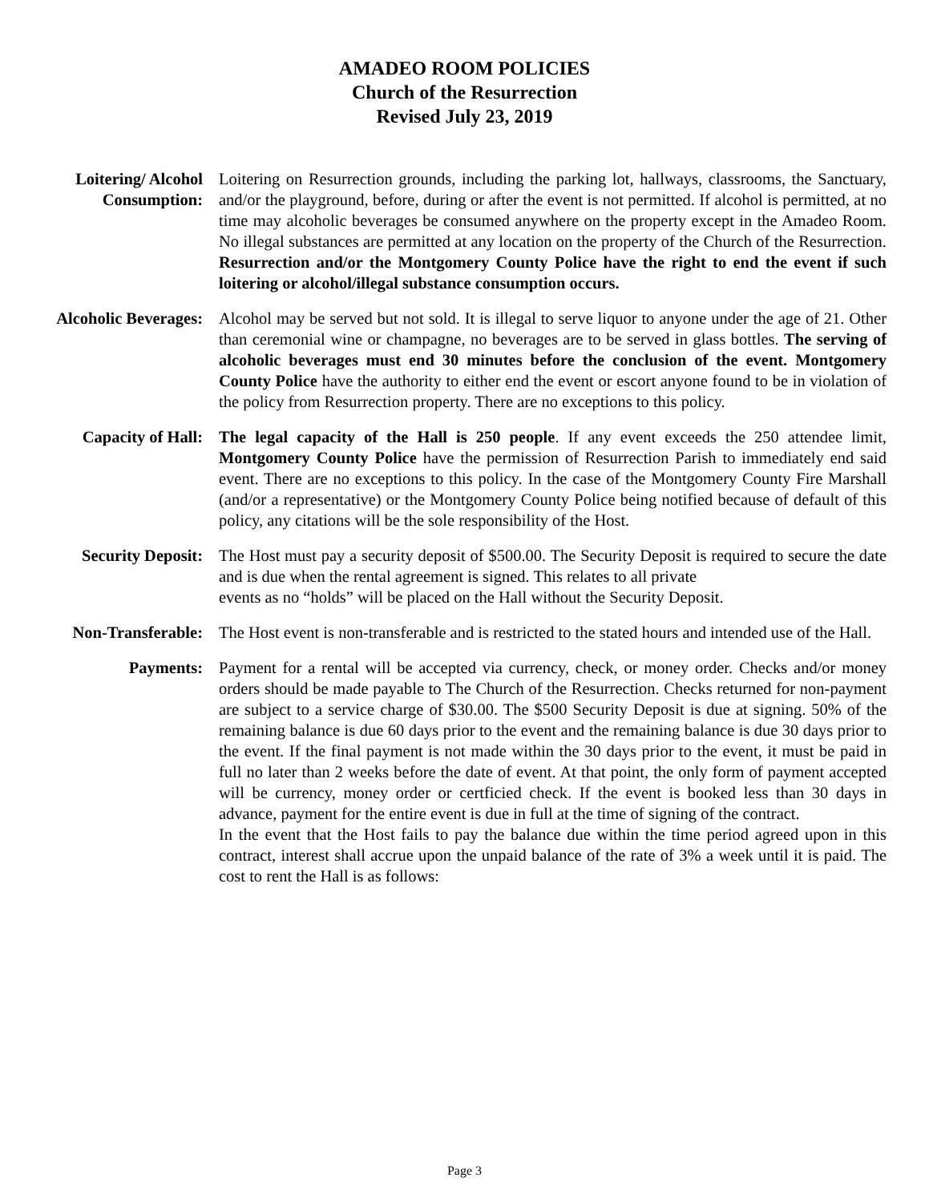AMADEO ROOM POLICIES
Church of the Resurrection
Revised July 23, 2019
Loitering/ Alcohol Consumption:
Loitering on Resurrection grounds, including the parking lot, hallways, classrooms, the Sanctuary, and/or the playground, before, during or after the event is not permitted. If alcohol is permitted, at no time may alcoholic beverages be consumed anywhere on the property except in the Amadeo Room. No illegal substances are permitted at any location on the property of the Church of the Resurrection. Resurrection and/or the Montgomery County Police have the right to end the event if such loitering or alcohol/illegal substance consumption occurs.
Alcoholic Beverages: Alcohol may be served but not sold. It is illegal to serve liquor to anyone under the age of 21. Other than ceremonial wine or champagne, no beverages are to be served in glass bottles. The serving of alcoholic beverages must end 30 minutes before the conclusion of the event. Montgomery County Police have the authority to either end the event or escort anyone found to be in violation of the policy from Resurrection property. There are no exceptions to this policy.
Capacity of Hall: The legal capacity of the Hall is 250 people. If any event exceeds the 250 attendee limit, Montgomery County Police have the permission of Resurrection Parish to immediately end said event. There are no exceptions to this policy. In the case of the Montgomery County Fire Marshall (and/or a representative) or the Montgomery County Police being notified because of default of this policy, any citations will be the sole responsibility of the Host.
Security Deposit: The Host must pay a security deposit of $500.00. The Security Deposit is required to secure the date and is due when the rental agreement is signed. This relates to all private
events as no “holds” will be placed on the Hall without the Security Deposit.
Non-Transferable: The Host event is non-transferable and is restricted to the stated hours and intended use of the Hall.
Payments: Payment for a rental will be accepted via currency, check, or money order. Checks and/or money orders should be made payable to The Church of the Resurrection. Checks returned for non-payment are subject to a service charge of $30.00. The $500 Security Deposit is due at signing. 50% of the remaining balance is due 60 days prior to the event and the remaining balance is due 30 days prior to the event. If the final payment is not made within the 30 days prior to the event, it must be paid in full no later than 2 weeks before the date of event. At that point, the only form of payment accepted will be currency, money order or certficied check. If the event is booked less than 30 days in advance, payment for the entire event is due in full at the time of signing of the contract.
In the event that the Host fails to pay the balance due within the time period agreed upon in this contract, interest shall accrue upon the unpaid balance of the rate of 3% a week until it is paid. The cost to rent the Hall is as follows:
Page 3